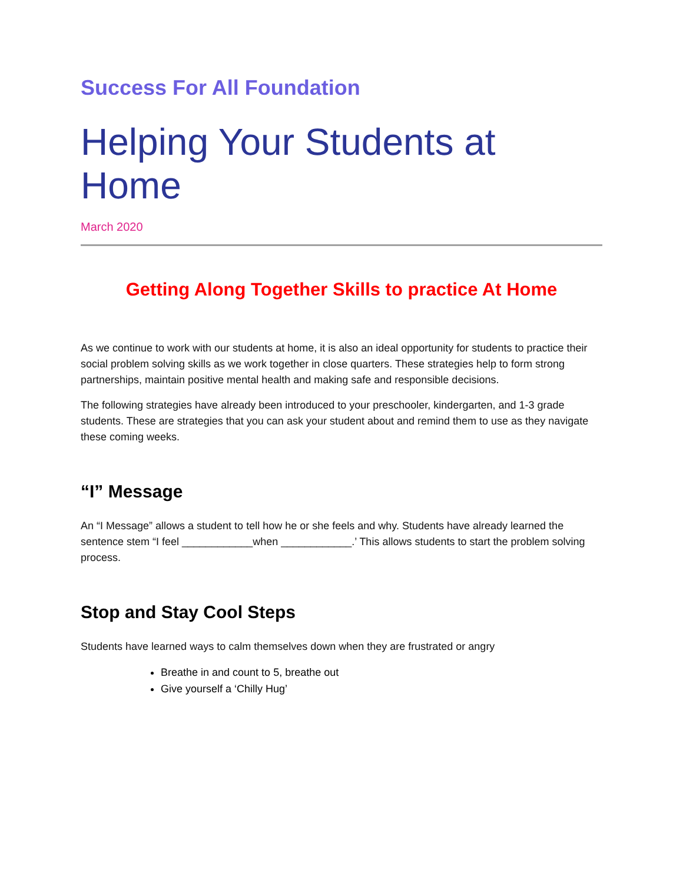Success For All Foundation
Helping Your Students at Home
March 2020
Getting Along Together Skills to practice At Home
As we continue to work with our students at home, it is also an ideal opportunity for students to practice their social problem solving skills as we work together in close quarters. These strategies help to form strong partnerships, maintain positive mental health and making safe and responsible decisions.
The following strategies have already been introduced to your preschooler, kindergarten, and 1-3 grade students. These are strategies that you can ask your student about and remind them to use as they navigate these coming weeks.
“I” Message
An “I Message” allows a student to tell how he or she feels and why. Students have already learned the sentence stem “I feel ____________when ____________.’ This allows students to start the problem solving process.
Stop and Stay Cool Steps
Students have learned ways to calm themselves down when they are frustrated or angry
Breathe in and count to 5, breathe out
Give yourself a ‘Chilly Hug’